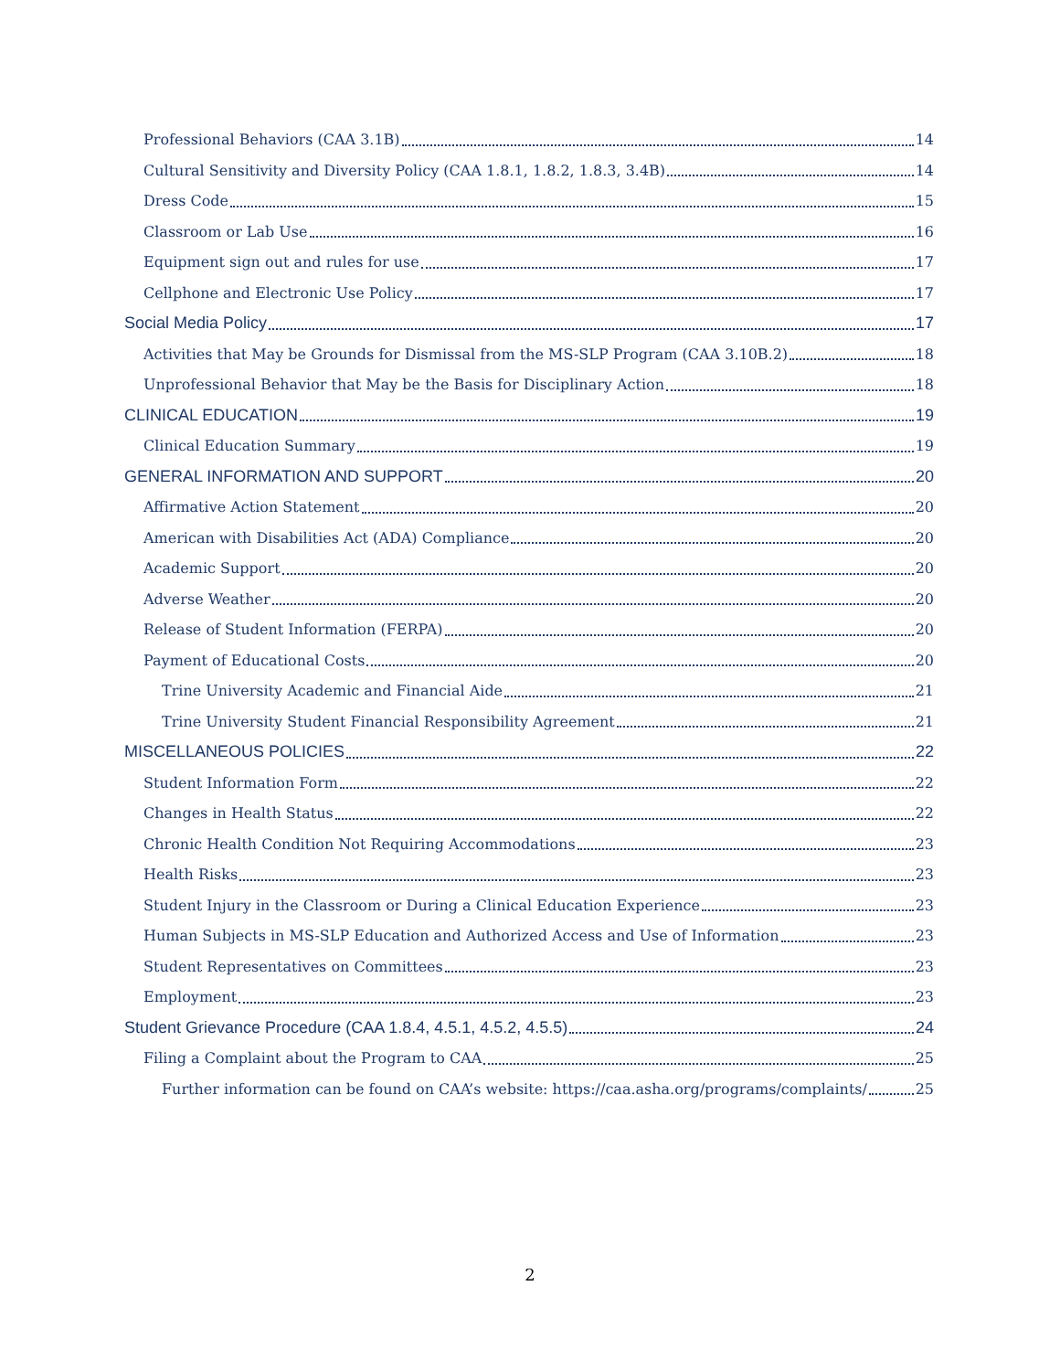Professional Behaviors (CAA 3.1B) 14
Cultural Sensitivity and Diversity Policy (CAA 1.8.1, 1.8.2, 1.8.3, 3.4B) 14
Dress Code 15
Classroom or Lab Use 16
Equipment sign out and rules for use 17
Cellphone and Electronic Use Policy 17
Social Media Policy 17
Activities that May be Grounds for Dismissal from the MS-SLP Program (CAA 3.10B.2) 18
Unprofessional Behavior that May be the Basis for Disciplinary Action 18
CLINICAL EDUCATION 19
Clinical Education Summary 19
GENERAL INFORMATION AND SUPPORT 20
Affirmative Action Statement 20
American with Disabilities Act (ADA) Compliance 20
Academic Support 20
Adverse Weather 20
Release of Student Information (FERPA) 20
Payment of Educational Costs 20
Trine University Academic and Financial Aide 21
Trine University Student Financial Responsibility Agreement 21
MISCELLANEOUS POLICIES 22
Student Information Form 22
Changes in Health Status 22
Chronic Health Condition Not Requiring Accommodations 23
Health Risks 23
Student Injury in the Classroom or During a Clinical Education Experience 23
Human Subjects in MS-SLP Education and Authorized Access and Use of Information 23
Student Representatives on Committees 23
Employment 23
Student Grievance Procedure (CAA 1.8.4, 4.5.1, 4.5.2, 4.5.5) 24
Filing a Complaint about the Program to CAA 25
Further information can be found on CAA’s website: https://caa.asha.org/programs/complaints/ 25
2